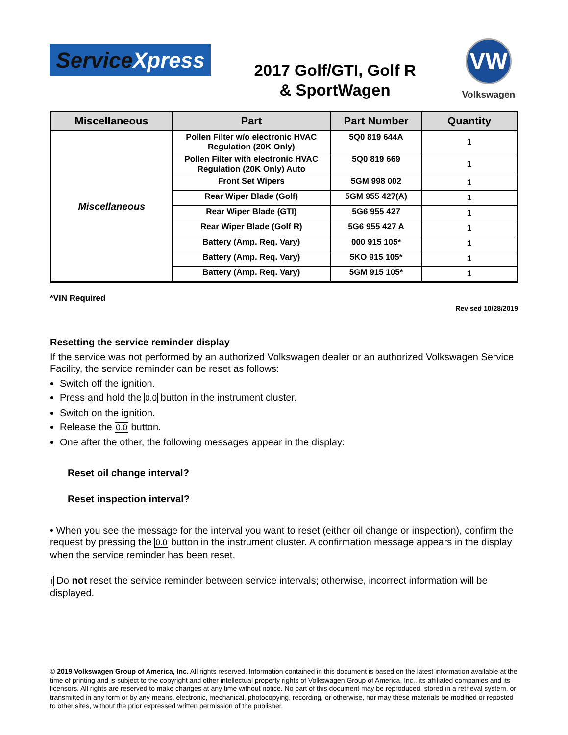Service Xpress
2017 Golf/GTI, Golf R
& SportWagen
VW
Volkswagen
| Miscellaneous | Part | Part Number | Quantity |
| --- | --- | --- | --- |
| Miscellaneous | Pollen Filter w/o electronic HVAC Regulation (20K Only) | 5Q0 819 644A | 1 |
| | Pollen Filter with electronic HVAC Regulation (20K Only) Auto | 5Q0 819 669 | 1 |
| | Front Set Wipers | 5GM 998 002 | 1 |
| | Rear Wiper Blade (Golf) | 5GM 955 427(A) | 1 |
| | Rear Wiper Blade (GTI) | 5G6 955 427 | 1 |
| | Rear Wiper Blade (Golf R) | 5G6 955 427 A | 1 |
| | Battery (Amp. Req. Vary) | 000 915 105* | 1 |
| | Battery (Amp. Req. Vary) | 5KO 915 105* | 1 |
| | Battery (Amp. Req. Vary) | 5GM 915 105* | 1 |
*VIN Required
Revised 10/28/2019
Resetting the service reminder display
If the service was not performed by an authorized Volkswagen dealer or an authorized Volkswagen Service Facility, the service reminder can be reset as follows:
Switch off the ignition.
Press and hold the 0.0 button in the instrument cluster.
Switch on the ignition.
Release the 0.0 button.
One after the other, the following messages appear in the display:
Reset oil change interval?
Reset inspection interval?
• When you see the message for the interval you want to reset (either oil change or inspection), confirm the request by pressing the 0.0 button in the instrument cluster. A confirmation message appears in the display when the service reminder has been reset.
i Do not reset the service reminder between service intervals; otherwise, incorrect information will be displayed.
© 2019 Volkswagen Group of America, Inc. All rights reserved. Information contained in this document is based on the latest information available at the time of printing and is subject to the copyright and other intellectual property rights of Volkswagen Group of America, Inc., its affiliated companies and its licensors. All rights are reserved to make changes at any time without notice. No part of this document may be reproduced, stored in a retrieval system, or transmitted in any form or by any means, electronic, mechanical, photocopying, recording, or otherwise, nor may these materials be modified or reposted to other sites, without the prior expressed written permission of the publisher.